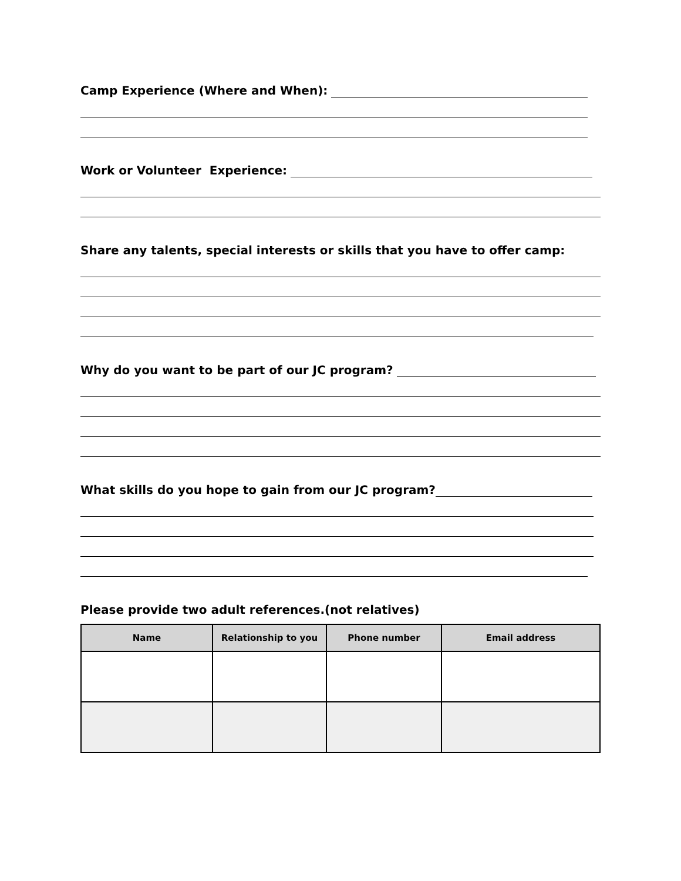Camp Experience (Where and When):
Work or Volunteer Experience:
Share any talents, special interests or skills that you have to offer camp:
Why do you want to be part of our JC program?
What skills do you hope to gain from our JC program?
Please provide two adult references.(not relatives)
| Name | Relationship to you | Phone number | Email address |
| --- | --- | --- | --- |